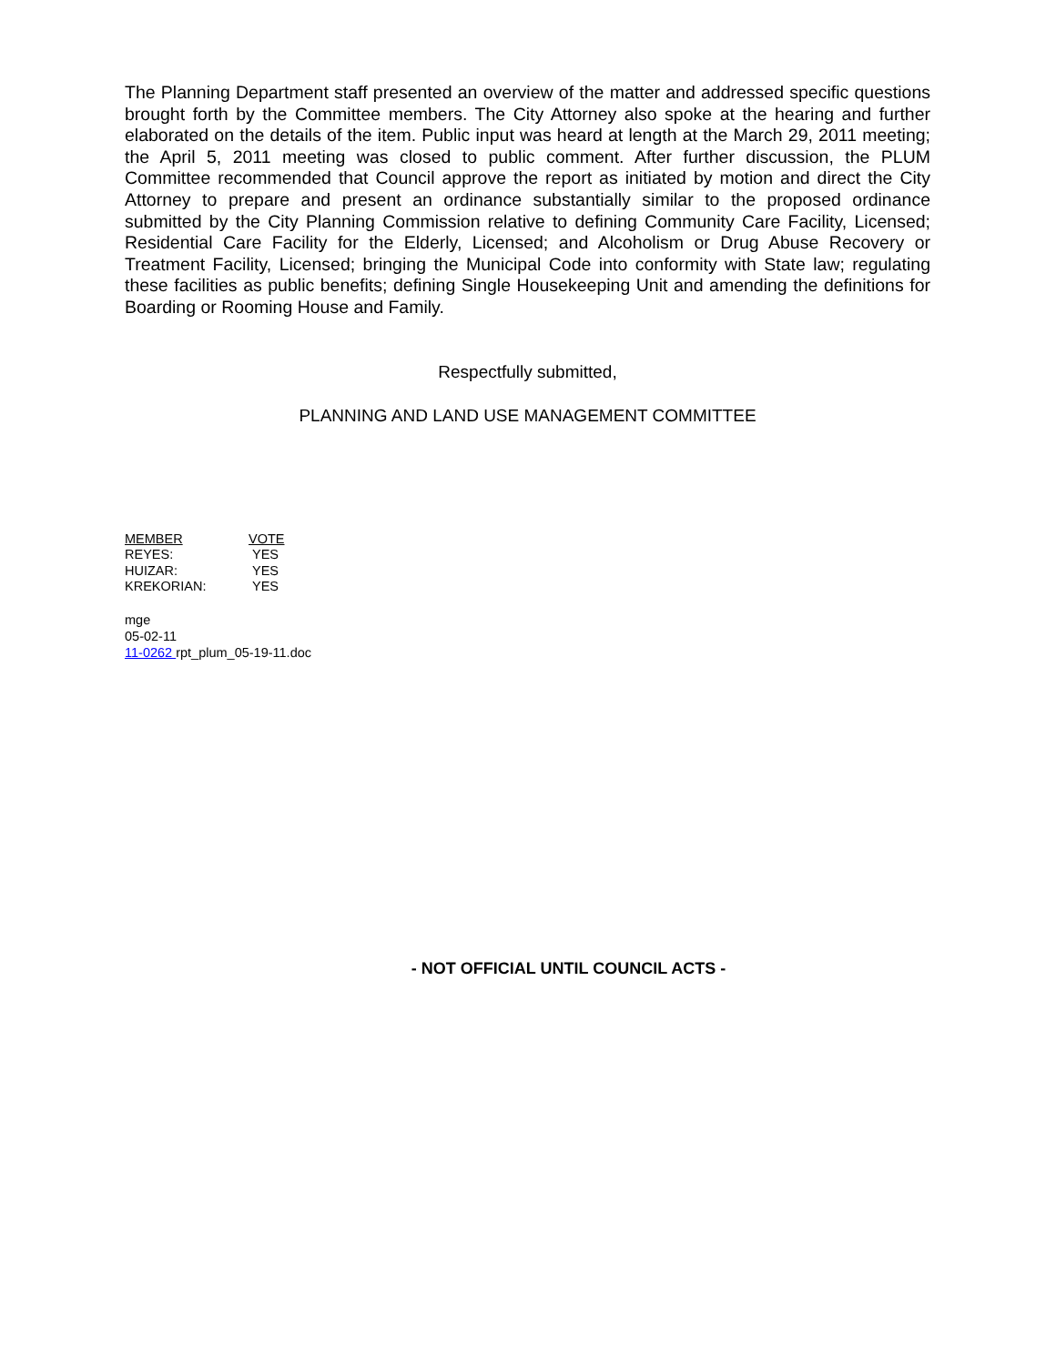The Planning Department staff presented an overview of the matter and addressed specific questions brought forth by the Committee members. The City Attorney also spoke at the hearing and further elaborated on the details of the item. Public input was heard at length at the March 29, 2011 meeting; the April 5, 2011 meeting was closed to public comment. After further discussion, the PLUM Committee recommended that Council approve the report as initiated by motion and direct the City Attorney to prepare and present an ordinance substantially similar to the proposed ordinance submitted by the City Planning Commission relative to defining Community Care Facility, Licensed; Residential Care Facility for the Elderly, Licensed; and Alcoholism or Drug Abuse Recovery or Treatment Facility, Licensed; bringing the Municipal Code into conformity with State law; regulating these facilities as public benefits; defining Single Housekeeping Unit and amending the definitions for Boarding or Rooming House and Family.
Respectfully submitted,
PLANNING AND LAND USE MANAGEMENT COMMITTEE
| MEMBER | VOTE |
| REYES: | YES |
| HUIZAR: | YES |
| KREKORIAN: | YES |
mge
05-02-11
11-0262 rpt_plum_05-19-11.doc
- NOT OFFICIAL UNTIL COUNCIL ACTS -